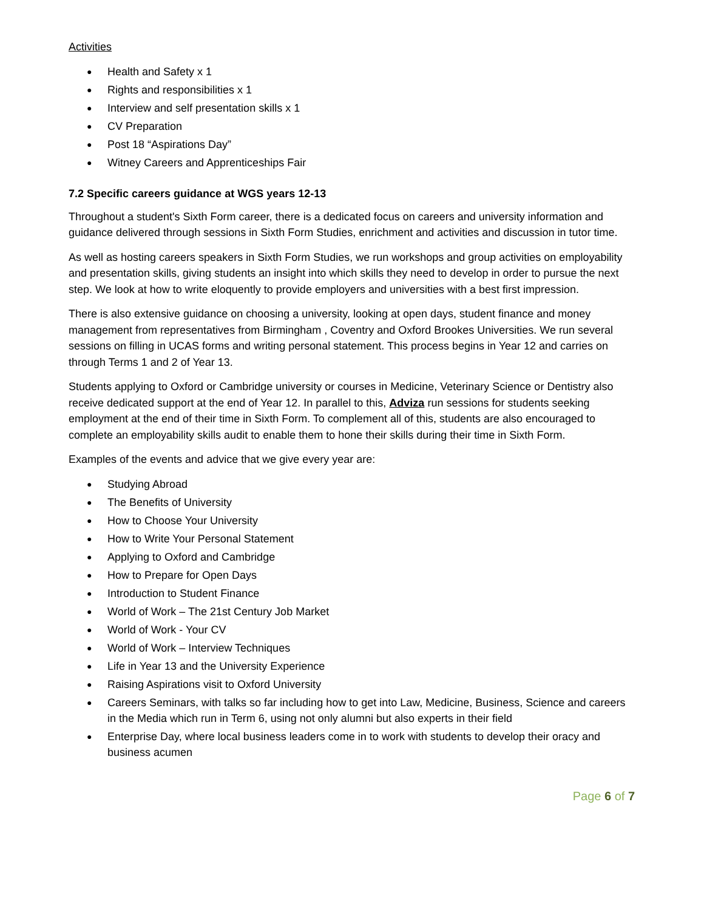Activities
● Health and Safety x 1
● Rights and responsibilities x 1
● Interview and self presentation skills x 1
● CV Preparation
● Post 18 “Aspirations Day”
● Witney Careers and Apprenticeships Fair
7.2 Specific careers guidance at WGS years 12-13
Throughout a student's Sixth Form career, there is a dedicated focus on careers and university information and guidance delivered through sessions in Sixth Form Studies, enrichment and activities and discussion in tutor time.
As well as hosting careers speakers in Sixth Form Studies, we run workshops and group activities on employability and presentation skills, giving students an insight into which skills they need to develop in order to pursue the next step. We look at how to write eloquently to provide employers and universities with a best first impression.
There is also extensive guidance on choosing a university, looking at open days, student finance and money management from representatives from Birmingham , Coventry and Oxford Brookes Universities. We run several sessions on filling in UCAS forms and writing personal statement. This process begins in Year 12 and carries on through Terms 1 and 2 of Year 13.
Students applying to Oxford or Cambridge university or courses in Medicine, Veterinary Science or Dentistry also receive dedicated support at the end of Year 12. In parallel to this, Adviza run sessions for students seeking employment at the end of their time in Sixth Form. To complement all of this, students are also encouraged to complete an employability skills audit to enable them to hone their skills during their time in Sixth Form.
Examples of the events and advice that we give every year are:
● Studying Abroad
● The Benefits of University
● How to Choose Your University
● How to Write Your Personal Statement
● Applying to Oxford and Cambridge
● How to Prepare for Open Days
● Introduction to Student Finance
● World of Work – The 21st Century Job Market
● World of Work - Your CV
● World of Work – Interview Techniques
● Life in Year 13 and the University Experience
● Raising Aspirations visit to Oxford University
● Careers Seminars, with talks so far including how to get into Law, Medicine, Business, Science and careers in the Media which run in Term 6, using not only alumni but also experts in their field
● Enterprise Day, where local business leaders come in to work with students to develop their oracy and business acumen
Page 6 of 7